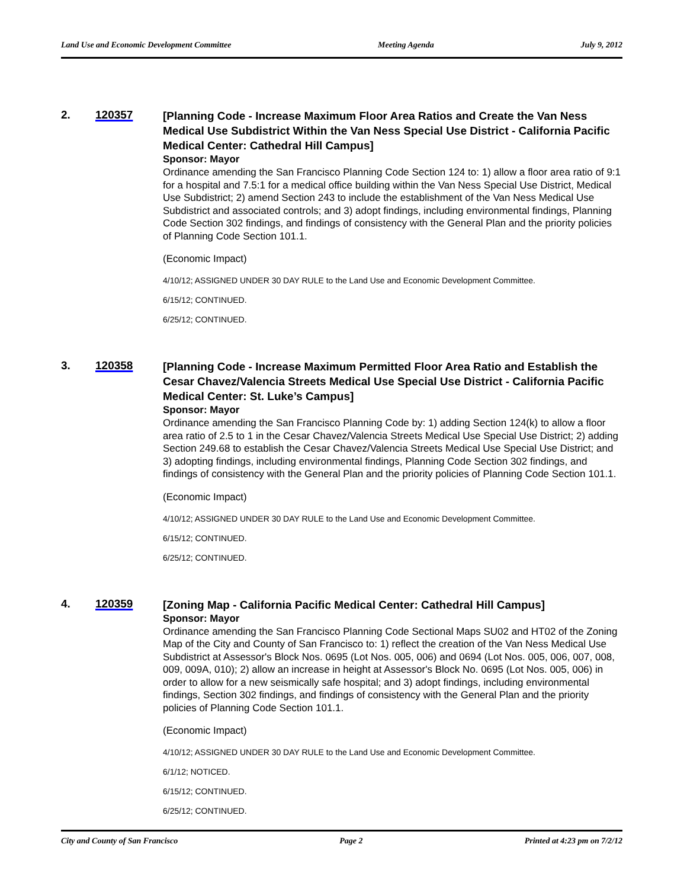Land Use and Economic Development Committee Meeting Agenda July 9, 2012
2. 120357
[Planning Code - Increase Maximum Floor Area Ratios and Create the Van Ness Medical Use Subdistrict Within the Van Ness Special Use District - California Pacific Medical Center: Cathedral Hill Campus]
Sponsor: Mayor
Ordinance amending the San Francisco Planning Code Section 124 to: 1) allow a floor area ratio of 9:1 for a hospital and 7.5:1 for a medical office building within the Van Ness Special Use District, Medical Use Subdistrict; 2) amend Section 243 to include the establishment of the Van Ness Medical Use Subdistrict and associated controls; and 3) adopt findings, including environmental findings, Planning Code Section 302 findings, and findings of consistency with the General Plan and the priority policies of Planning Code Section 101.1.
(Economic Impact)
4/10/12; ASSIGNED UNDER 30 DAY RULE to the Land Use and Economic Development Committee.
6/15/12; CONTINUED.
6/25/12; CONTINUED.
3. 120358
[Planning Code - Increase Maximum Permitted Floor Area Ratio and Establish the Cesar Chavez/Valencia Streets Medical Use Special Use District - California Pacific Medical Center: St. Luke’s Campus]
Sponsor: Mayor
Ordinance amending the San Francisco Planning Code by: 1) adding Section 124(k) to allow a floor area ratio of 2.5 to 1 in the Cesar Chavez/Valencia Streets Medical Use Special Use District; 2) adding Section 249.68 to establish the Cesar Chavez/Valencia Streets Medical Use Special Use District; and 3) adopting findings, including environmental findings, Planning Code Section 302 findings, and findings of consistency with the General Plan and the priority policies of Planning Code Section 101.1.
(Economic Impact)
4/10/12; ASSIGNED UNDER 30 DAY RULE to the Land Use and Economic Development Committee.
6/15/12; CONTINUED.
6/25/12; CONTINUED.
4. 120359
[Zoning Map - California Pacific Medical Center: Cathedral Hill Campus]
Sponsor: Mayor
Ordinance amending the San Francisco Planning Code Sectional Maps SU02 and HT02 of the Zoning Map of the City and County of San Francisco to: 1) reflect the creation of the Van Ness Medical Use Subdistrict at Assessor's Block Nos. 0695 (Lot Nos. 005, 006) and 0694 (Lot Nos. 005, 006, 007, 008, 009, 009A, 010); 2) allow an increase in height at Assessor's Block No. 0695 (Lot Nos. 005, 006) in order to allow for a new seismically safe hospital; and 3) adopt findings, including environmental findings, Section 302 findings, and findings of consistency with the General Plan and the priority policies of Planning Code Section 101.1.
(Economic Impact)
4/10/12; ASSIGNED UNDER 30 DAY RULE to the Land Use and Economic Development Committee.
6/1/12; NOTICED.
6/15/12; CONTINUED.
6/25/12; CONTINUED.
City and County of San Francisco Page 2 Printed at 4:23 pm on 7/2/12